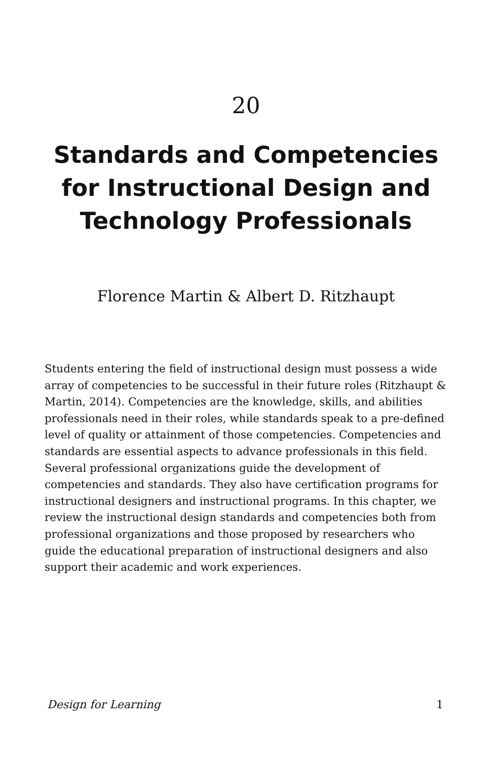20
Standards and Competencies for Instructional Design and Technology Professionals
Florence Martin & Albert D. Ritzhaupt
Students entering the field of instructional design must possess a wide array of competencies to be successful in their future roles (Ritzhaupt & Martin, 2014). Competencies are the knowledge, skills, and abilities professionals need in their roles, while standards speak to a pre-defined level of quality or attainment of those competencies. Competencies and standards are essential aspects to advance professionals in this field. Several professional organizations guide the development of competencies and standards. They also have certification programs for instructional designers and instructional programs. In this chapter, we review the instructional design standards and competencies both from professional organizations and those proposed by researchers who guide the educational preparation of instructional designers and also support their academic and work experiences.
Design for Learning 1